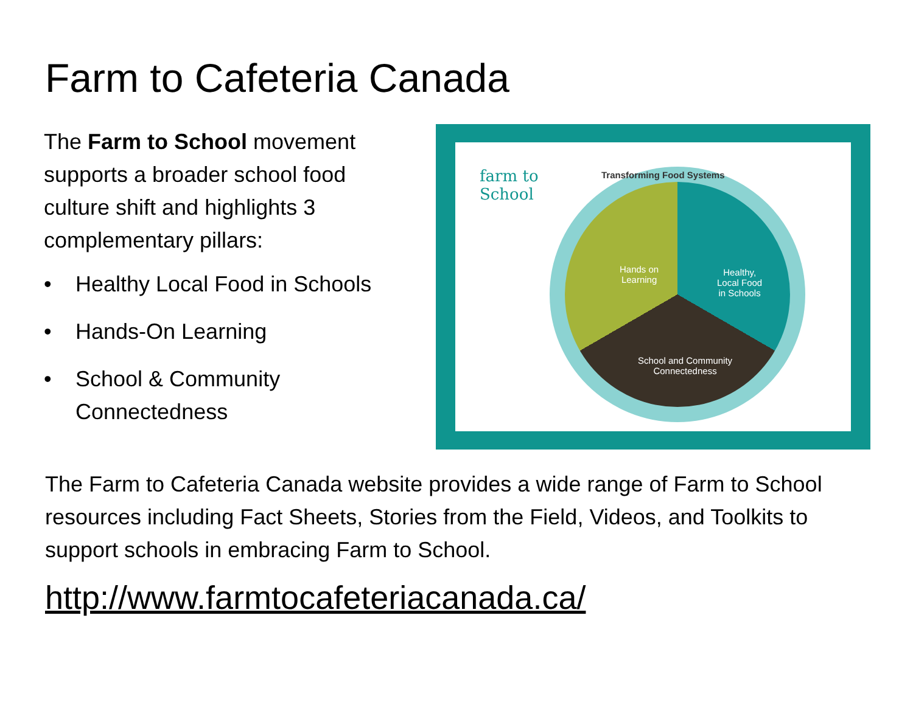Farm to Cafeteria Canada
The Farm to School movement supports a broader school food culture shift and highlights 3 complementary pillars:
• Healthy Local Food in Schools
• Hands-On Learning
• School & Community Connectedness
farm to
School
Hands on
Learning
Healthy,
Local Food
in Schools
School and Community
Connectedness
Transforming Food Systems
The Farm to Cafeteria Canada website provides a wide range of Farm to School resources including Fact Sheets, Stories from the Field, Videos, and Toolkits to support schools in embracing Farm to School.
http://www.farmtocafeteriacanada.ca/